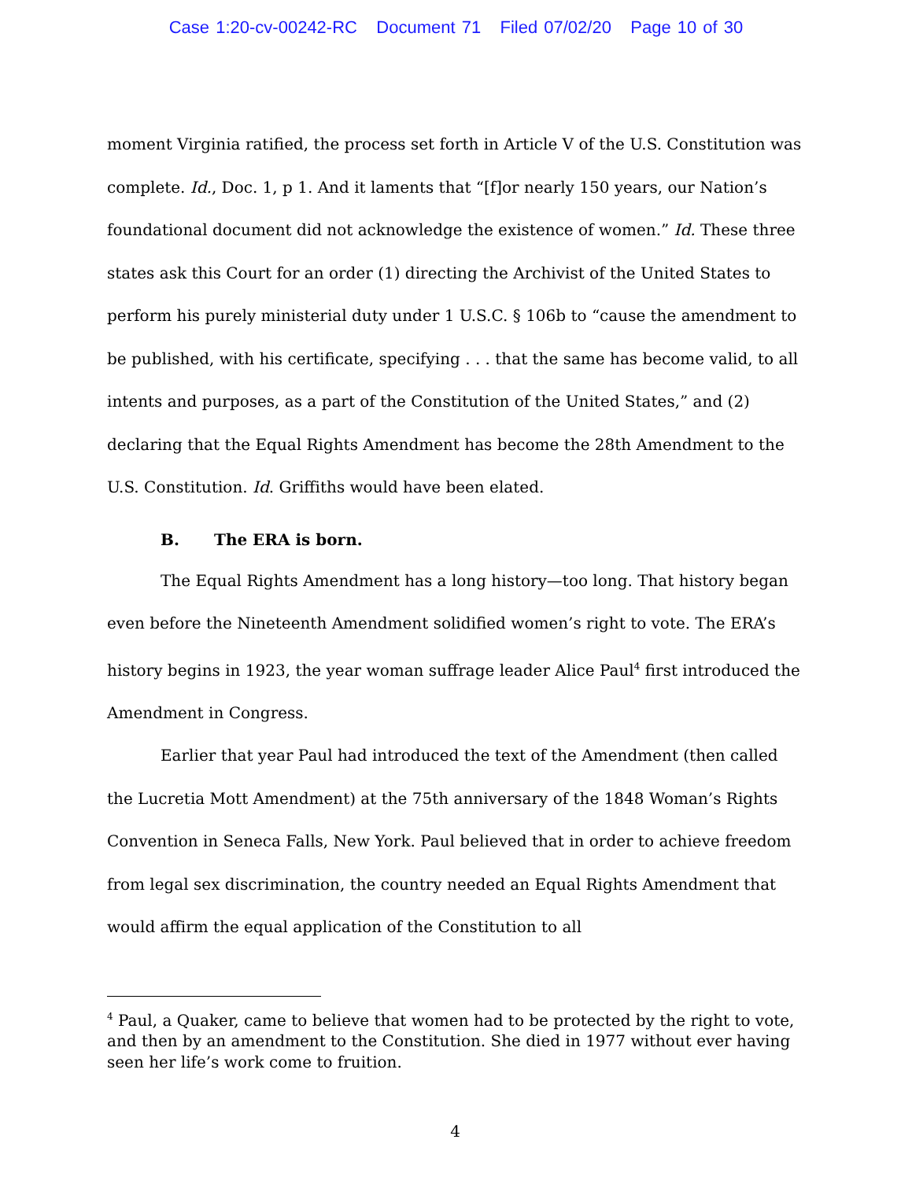Case 1:20-cv-00242-RC Document 71 Filed 07/02/20 Page 10 of 30
moment Virginia ratified, the process set forth in Article V of the U.S. Constitution was complete. Id., Doc. 1, p 1. And it laments that “[f]or nearly 150 years, our Nation’s foundational document did not acknowledge the existence of women.” Id. These three states ask this Court for an order (1) directing the Archivist of the United States to perform his purely ministerial duty under 1 U.S.C. § 106b to “cause the amendment to be published, with his certificate, specifying . . . that the same has become valid, to all intents and purposes, as a part of the Constitution of the United States,” and (2) declaring that the Equal Rights Amendment has become the 28th Amendment to the U.S. Constitution. Id. Griffiths would have been elated.
B. The ERA is born.
The Equal Rights Amendment has a long history—too long. That history began even before the Nineteenth Amendment solidified women’s right to vote. The ERA’s history begins in 1923, the year woman suffrage leader Alice Paul<sup>4</sup> first introduced the Amendment in Congress.
Earlier that year Paul had introduced the text of the Amendment (then called the Lucretia Mott Amendment) at the 75th anniversary of the 1848 Woman’s Rights Convention in Seneca Falls, New York. Paul believed that in order to achieve freedom from legal sex discrimination, the country needed an Equal Rights Amendment that would affirm the equal application of the Constitution to all
<sup>4</sup> Paul, a Quaker, came to believe that women had to be protected by the right to vote, and then by an amendment to the Constitution. She died in 1977 without ever having seen her life’s work come to fruition.
4